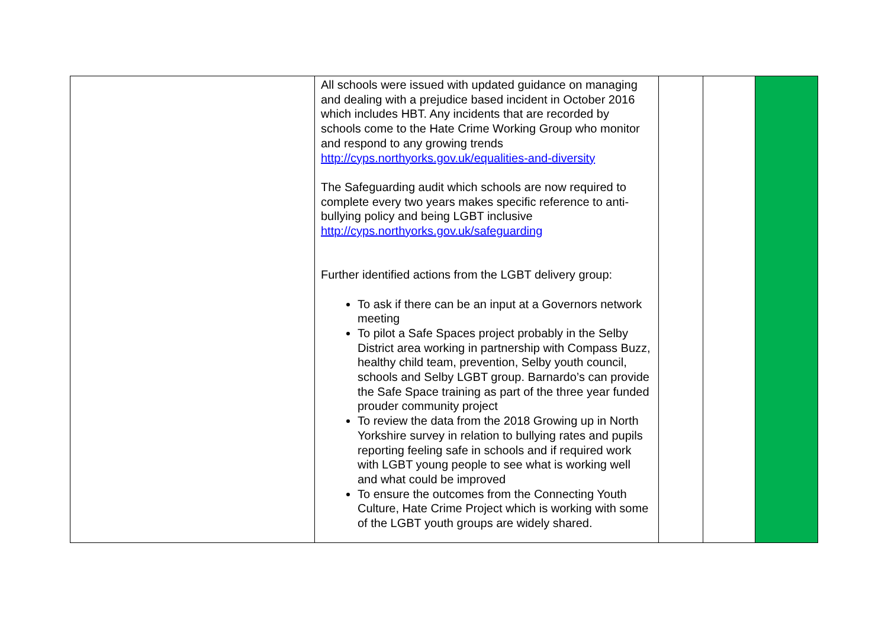| | All schools were issued with updated guidance on managing and dealing with a prejudice based incident in October 2016 which includes HBT. Any incidents that are recorded by schools come to the Hate Crime Working Group who monitor and respond to any growing trends http://cyps.northyorks.gov.uk/equalities-and-diversity The Safeguarding audit which schools are now required to complete every two years makes specific reference to anti-bullying policy and being LGBT inclusive http://cyps.northyorks.gov.uk/safeguarding Further identified actions from the LGBT delivery group: To ask if there can be an input at a Governors network meeting To pilot a Safe Spaces project probably in the Selby District area working in partnership with Compass Buzz, healthy child team, prevention, Selby youth council, schools and Selby LGBT group. Barnardo’s can provide the Safe Space training as part of the three year funded prouder community project To review the data from the 2018 Growing up in North Yorkshire survey in relation to bullying rates and pupils reporting feeling safe in schools and if required work with LGBT young people to see what is working well and what could be improved To ensure the outcomes from the Connecting Youth Culture, Hate Crime Project which is working with some of the LGBT youth groups are widely shared. | | | |